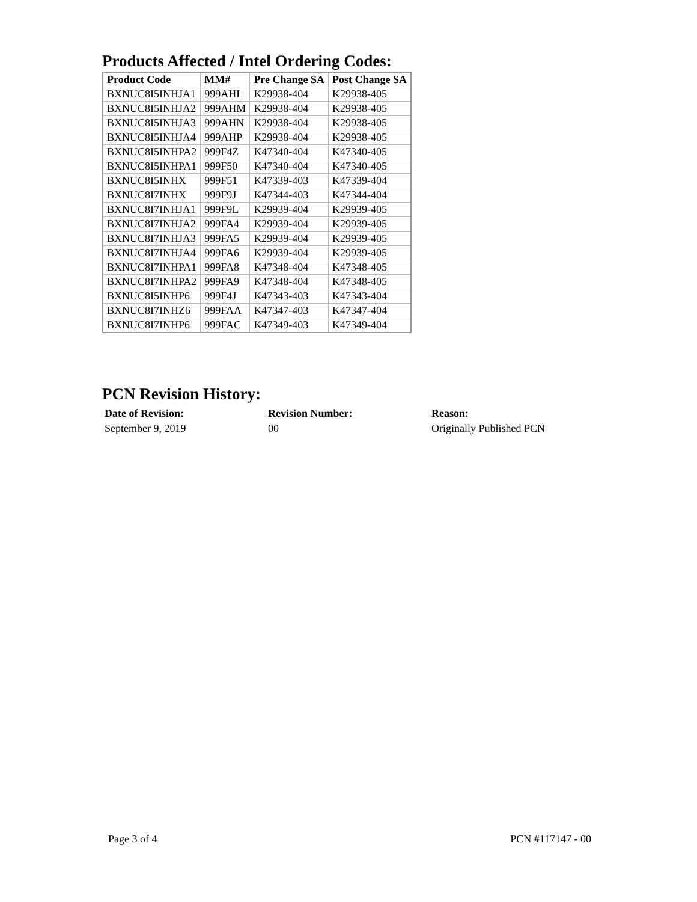Products Affected / Intel Ordering Codes:
| Product Code | MM# | Pre Change SA | Post Change SA |
| --- | --- | --- | --- |
| BXNUC8I5INHJA1 | 999AHL | K29938-404 | K29938-405 |
| BXNUC8I5INHJA2 | 999AHM | K29938-404 | K29938-405 |
| BXNUC8I5INHJA3 | 999AHN | K29938-404 | K29938-405 |
| BXNUC8I5INHJA4 | 999AHP | K29938-404 | K29938-405 |
| BXNUC8I5INHPA2 | 999F4Z | K47340-404 | K47340-405 |
| BXNUC8I5INHPA1 | 999F50 | K47340-404 | K47340-405 |
| BXNUC8I5INHX | 999F51 | K47339-403 | K47339-404 |
| BXNUC8I7INHX | 999F9J | K47344-403 | K47344-404 |
| BXNUC8I7INHJA1 | 999F9L | K29939-404 | K29939-405 |
| BXNUC8I7INHJA2 | 999FA4 | K29939-404 | K29939-405 |
| BXNUC8I7INHJA3 | 999FA5 | K29939-404 | K29939-405 |
| BXNUC8I7INHJA4 | 999FA6 | K29939-404 | K29939-405 |
| BXNUC8I7INHPA1 | 999FA8 | K47348-404 | K47348-405 |
| BXNUC8I7INHPA2 | 999FA9 | K47348-404 | K47348-405 |
| BXNUC8I5INHP6 | 999F4J | K47343-403 | K47343-404 |
| BXNUC8I7INHZ6 | 999FAA | K47347-403 | K47347-404 |
| BXNUC8I7INHP6 | 999FAC | K47349-403 | K47349-404 |
PCN Revision History:
Date of Revision: Revision Number: Reason: September 9, 2019 00 Originally Published PCN
Page 3 of 4 PCN #117147 - 00